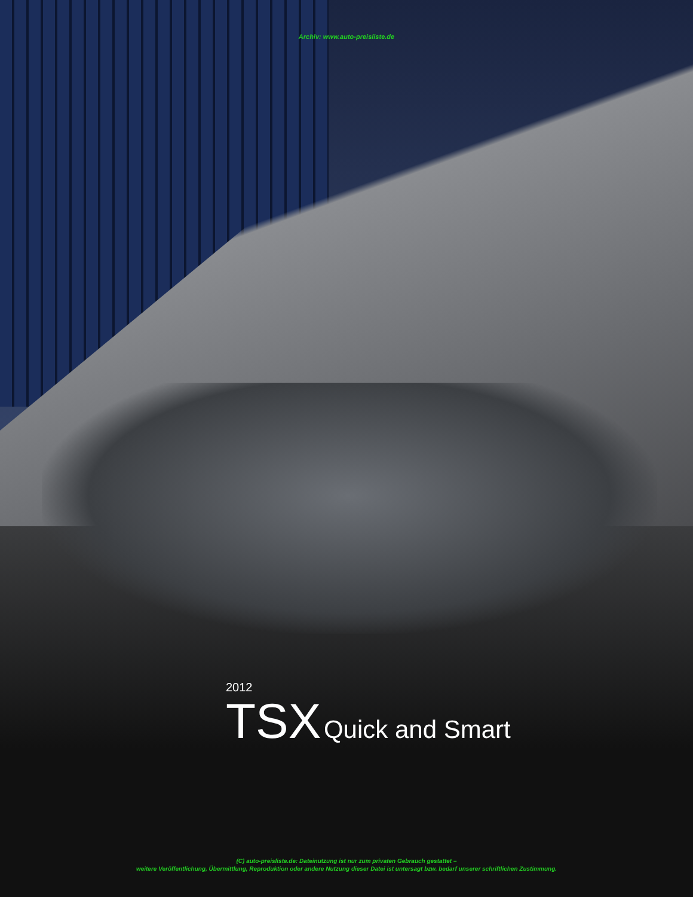Archiv: www.auto-preisliste.de
2012
TSX Quick and Smart
(C) auto-preisliste.de: Dateinutzung ist nur zum privaten Gebrauch gestattet –
weitere Veröffentlichung, Übermittlung, Reproduktion oder andere Nutzung dieser Datei ist untersagt bzw. bedarf unserer schriftlichen Zustimmung.